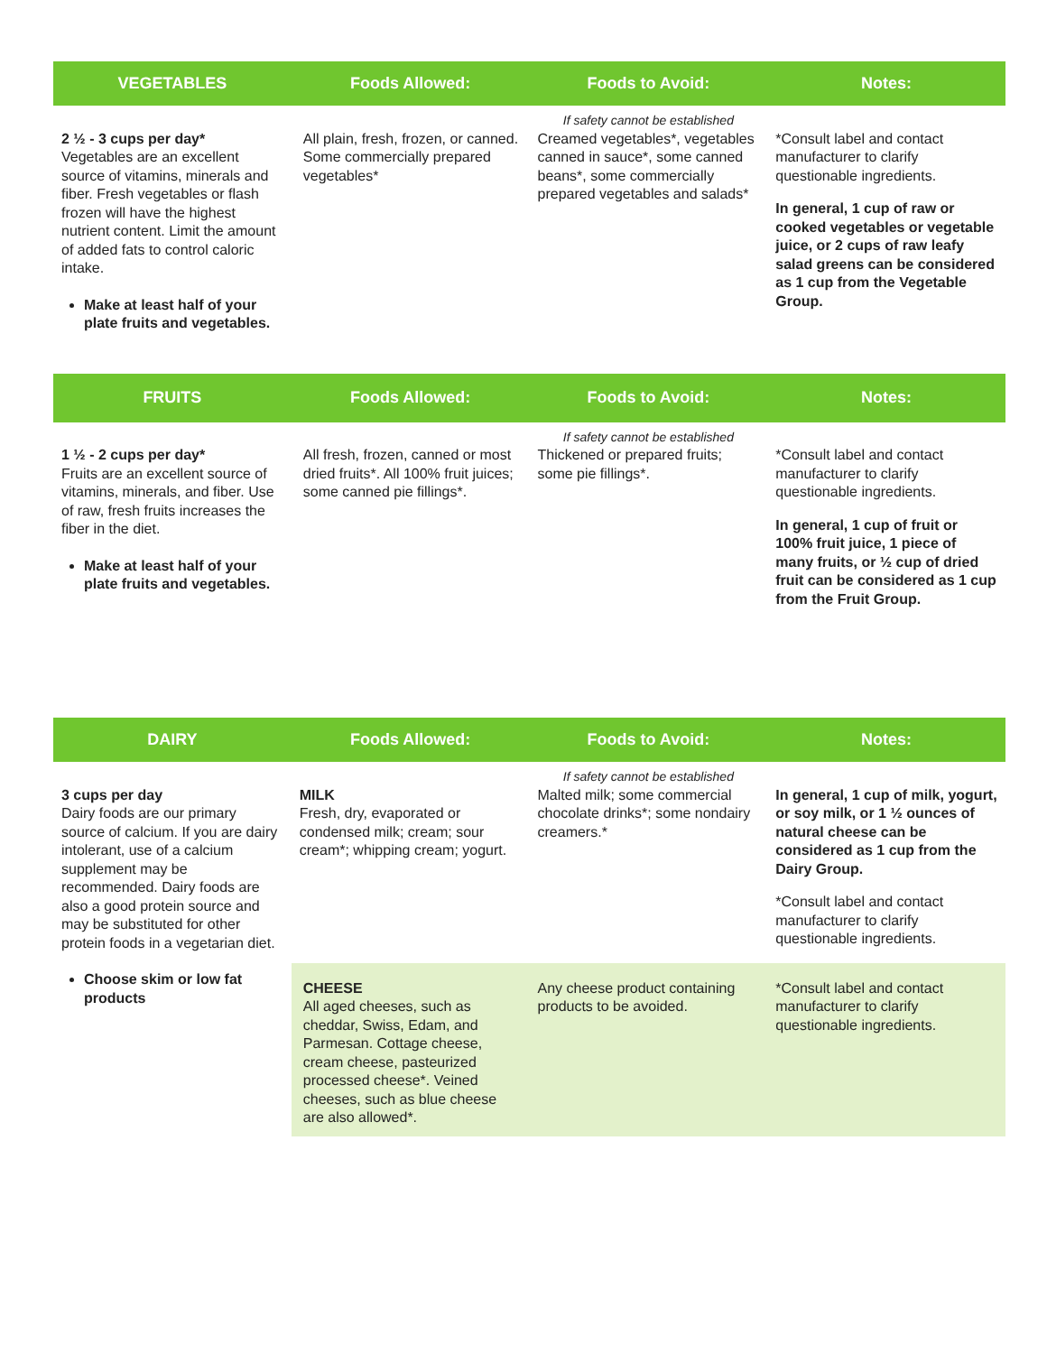| VEGETABLES | Foods Allowed: | Foods to Avoid: | Notes: |
| --- | --- | --- | --- |
| | | If safety cannot be established | |
| 2 ½ - 3 cups per day* Vegetables are an excellent source of vitamins, minerals and fiber. Fresh vegetables or flash frozen will have the highest nutrient content. Limit the amount of added fats to control caloric intake. Make at least half of your plate fruits and vegetables. | All plain, fresh, frozen, or canned. Some commercially prepared vegetables* | Creamed vegetables*, vegetables canned in sauce*, some canned beans*, some commercially prepared vegetables and salads* | *Consult label and contact manufacturer to clarify questionable ingredients. In general, 1 cup of raw or cooked vegetables or vegetable juice, or 2 cups of raw leafy salad greens can be considered as 1 cup from the Vegetable Group. |
| FRUITS | Foods Allowed: | Foods to Avoid: | Notes: |
| --- | --- | --- | --- |
| | | If safety cannot be established | |
| 1 ½ - 2 cups per day* Fruits are an excellent source of vitamins, minerals, and fiber. Use of raw, fresh fruits increases the fiber in the diet. Make at least half of your plate fruits and vegetables. | All fresh, frozen, canned or most dried fruits*. All 100% fruit juices; some canned pie fillings*. | Thickened or prepared fruits; some pie fillings*. | *Consult label and contact manufacturer to clarify questionable ingredients. In general, 1 cup of fruit or 100% fruit juice, 1 piece of many fruits, or ½ cup of dried fruit can be considered as 1 cup from the Fruit Group. |
| DAIRY | Foods Allowed: | Foods to Avoid: | Notes: |
| --- | --- | --- | --- |
| | | If safety cannot be established | |
| 3 cups per day Dairy foods are our primary source of calcium. If you are dairy intolerant, use of a calcium supplement may be recommended. Dairy foods are also a good protein source and may be substituted for other protein foods in a vegetarian diet. Choose skim or low fat products | MILK Fresh, dry, evaporated or condensed milk; cream; sour cream*; whipping cream; yogurt. | Malted milk; some commercial chocolate drinks*; some nondairy creamers.* | In general, 1 cup of milk, yogurt, or soy milk, or 1 ½ ounces of natural cheese can be considered as 1 cup from the Dairy Group. *Consult label and contact manufacturer to clarify questionable ingredients. |
| | CHEESE All aged cheeses, such as cheddar, Swiss, Edam, and Parmesan. Cottage cheese, cream cheese, pasteurized processed cheese*. Veined cheeses, such as blue cheese are also allowed*. | Any cheese product containing products to be avoided. | *Consult label and contact manufacturer to clarify questionable ingredients. |